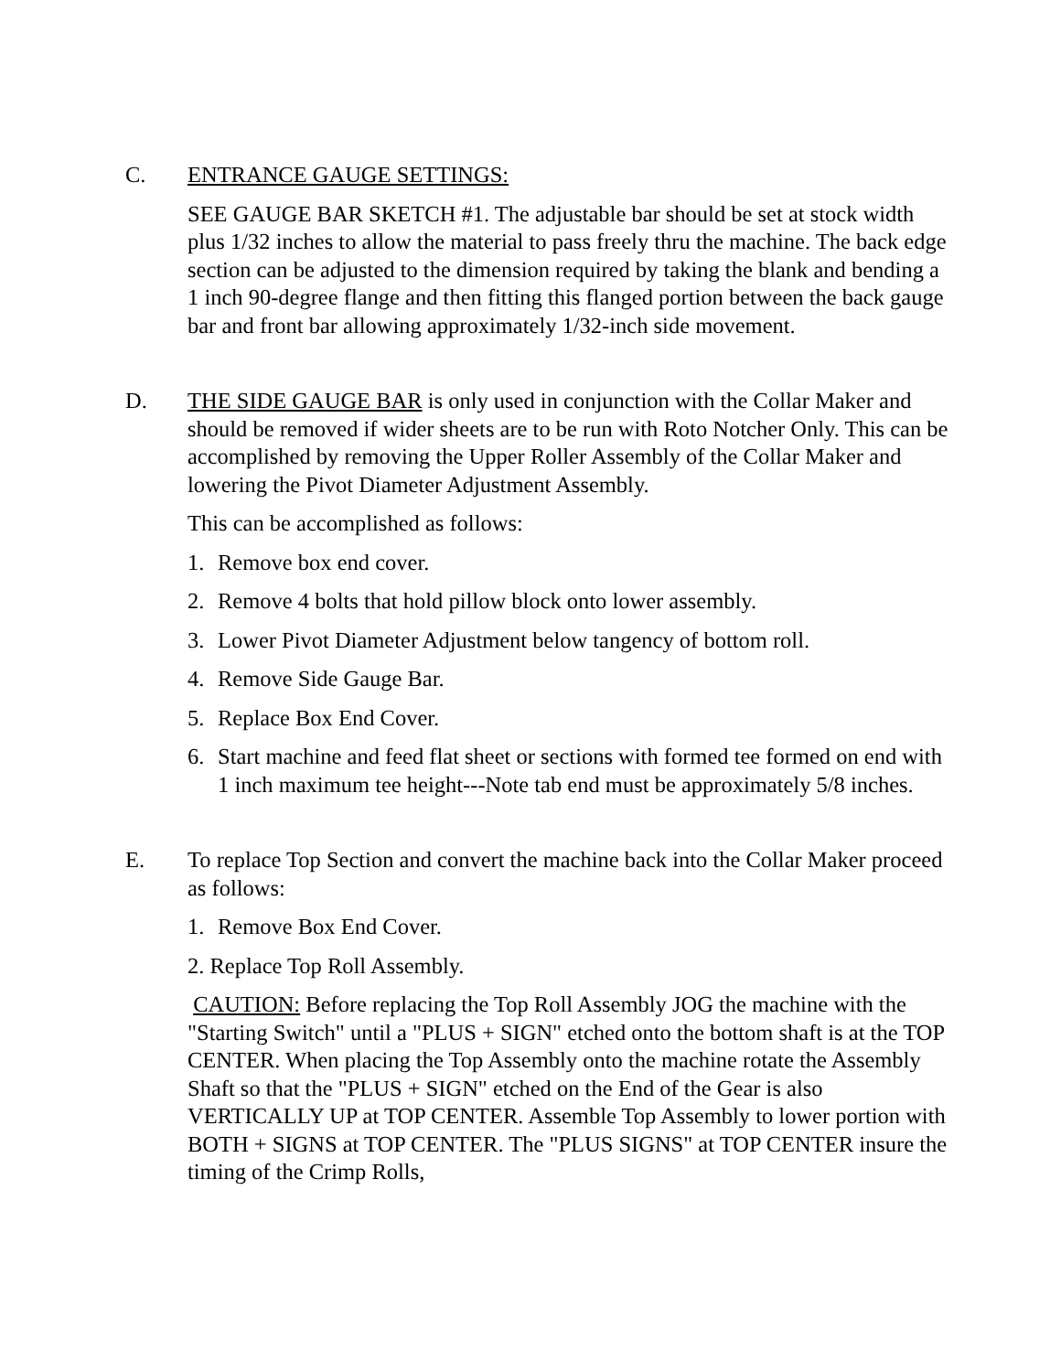C. ENTRANCE GAUGE SETTINGS:
SEE GAUGE BAR SKETCH #1. The adjustable bar should be set at stock width plus 1/32 inches to allow the material to pass freely thru the machine. The back edge section can be adjusted to the dimension required by taking the blank and bending a 1 inch 90-degree flange and then fitting this flanged portion between the back gauge bar and front bar allowing approximately 1/32-inch side movement.
D. THE SIDE GAUGE BAR is only used in conjunction with the Collar Maker and should be removed if wider sheets are to be run with Roto Notcher Only. This can be accomplished by removing the Upper Roller Assembly of the Collar Maker and lowering the Pivot Diameter Adjustment Assembly.
This can be accomplished as follows:
1. Remove box end cover.
2. Remove 4 bolts that hold pillow block onto lower assembly.
3. Lower Pivot Diameter Adjustment below tangency of bottom roll.
4. Remove Side Gauge Bar.
5. Replace Box End Cover.
6. Start machine and feed flat sheet or sections with formed tee formed on end with 1 inch maximum tee height---Note tab end must be approximately 5/8 inches.
E. To replace Top Section and convert the machine back into the Collar Maker proceed as follows:
1. Remove Box End Cover.
2. Replace Top Roll Assembly.
CAUTION: Before replacing the Top Roll Assembly JOG the machine with the "Starting Switch" until a "PLUS + SIGN" etched onto the bottom shaft is at the TOP CENTER. When placing the Top Assembly onto the machine rotate the Assembly Shaft so that the "PLUS + SIGN" etched on the End of the Gear is also VERTICALLY UP at TOP CENTER. Assemble Top Assembly to lower portion with BOTH + SIGNS at TOP CENTER. The "PLUS SIGNS" at TOP CENTER insure the timing of the Crimp Rolls,